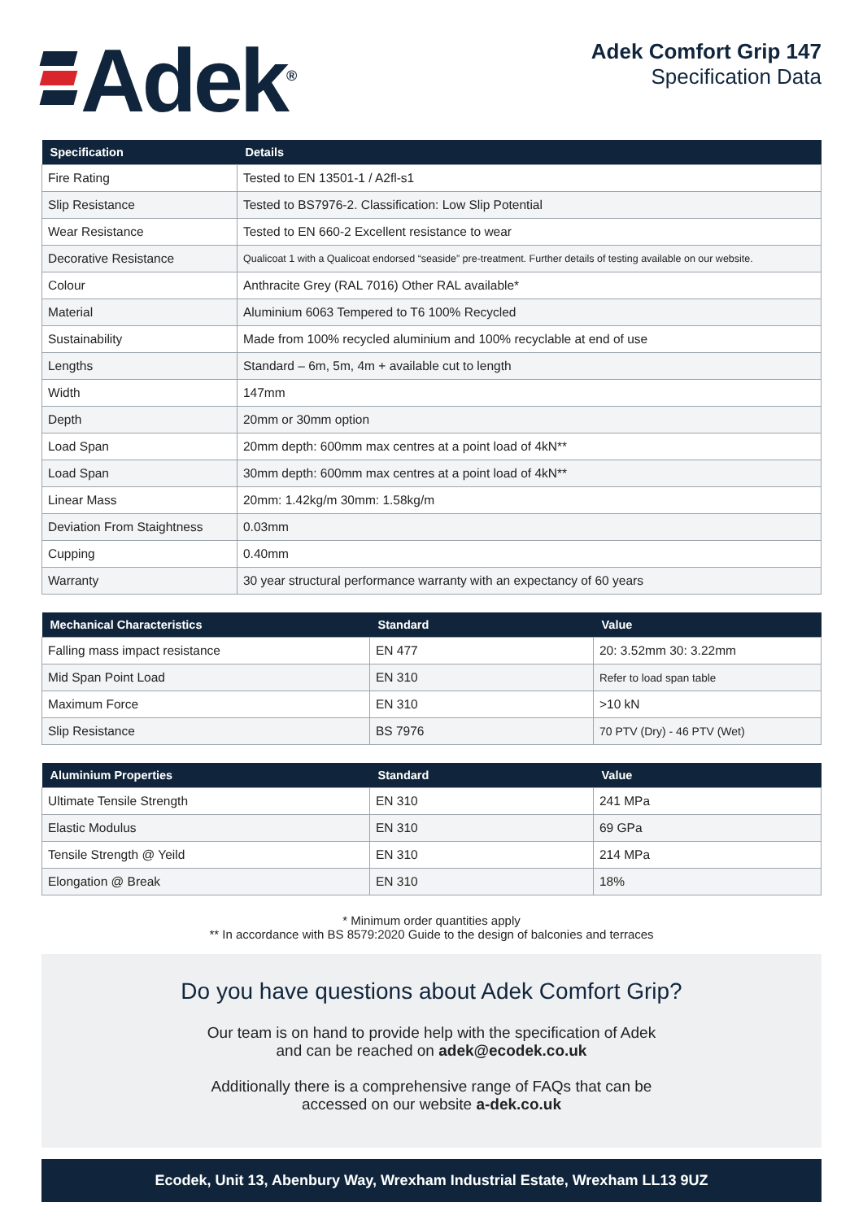Adek<sup>®</sup>
Adek Comfort Grip 147
Specification Data
| Specification | Details |
| --- | --- |
| Fire Rating | Tested to EN 13501-1 / A2fl-s1 |
| Slip Resistance | Tested to BS7976-2. Classification: Low Slip Potential |
| Wear Resistance | Tested to EN 660-2 Excellent resistance to wear |
| Decorative Resistance | Qualicoat 1 with a Qualicoat endorsed “seaside” pre-treatment. Further details of testing available on our website. |
| Colour | Anthracite Grey (RAL 7016) Other RAL available* |
| Material | Aluminium 6063 Tempered to T6 100% Recycled |
| Sustainability | Made from 100% recycled aluminium and 100% recyclable at end of use |
| Lengths | Standard – 6m, 5m, 4m + available cut to length |
| Width | 147mm |
| Depth | 20mm or 30mm option |
| Load Span | 20mm depth: 600mm max centres at a point load of 4kN** |
| Load Span | 30mm depth: 600mm max centres at a point load of 4kN** |
| Linear Mass | 20mm: 1.42kg/m 30mm: 1.58kg/m |
| Deviation From Staightness | 0.03mm |
| Cupping | 0.40mm |
| Warranty | 30 year structural performance warranty with an expectancy of 60 years |
| Mechanical Characteristics | Standard | Value |
| --- | --- | --- |
| Falling mass impact resistance | EN 477 | 20: 3.52mm 30: 3.22mm |
| Mid Span Point Load | EN 310 | Refer to load span table |
| Maximum Force | EN 310 | >10 kN |
| Slip Resistance | BS 7976 | 70 PTV (Dry) - 46 PTV (Wet) |
| Aluminium Properties | Standard | Value |
| --- | --- | --- |
| Ultimate Tensile Strength | EN 310 | 241 MPa |
| Elastic Modulus | EN 310 | 69 GPa |
| Tensile Strength @ Yeild | EN 310 | 214 MPa |
| Elongation @ Break | EN 310 | 18% |
* Minimum order quantities apply
** In accordance with BS 8579:2020 Guide to the design of balconies and terraces
Do you have questions about Adek Comfort Grip?
Our team is on hand to provide help with the specification of Adek
and can be reached on adek@ecodek.co.uk
Additionally there is a comprehensive range of FAQs that can be
accessed on our website a-dek.co.uk
Ecodek, Unit 13, Abenbury Way, Wrexham Industrial Estate, Wrexham LL13 9UZ